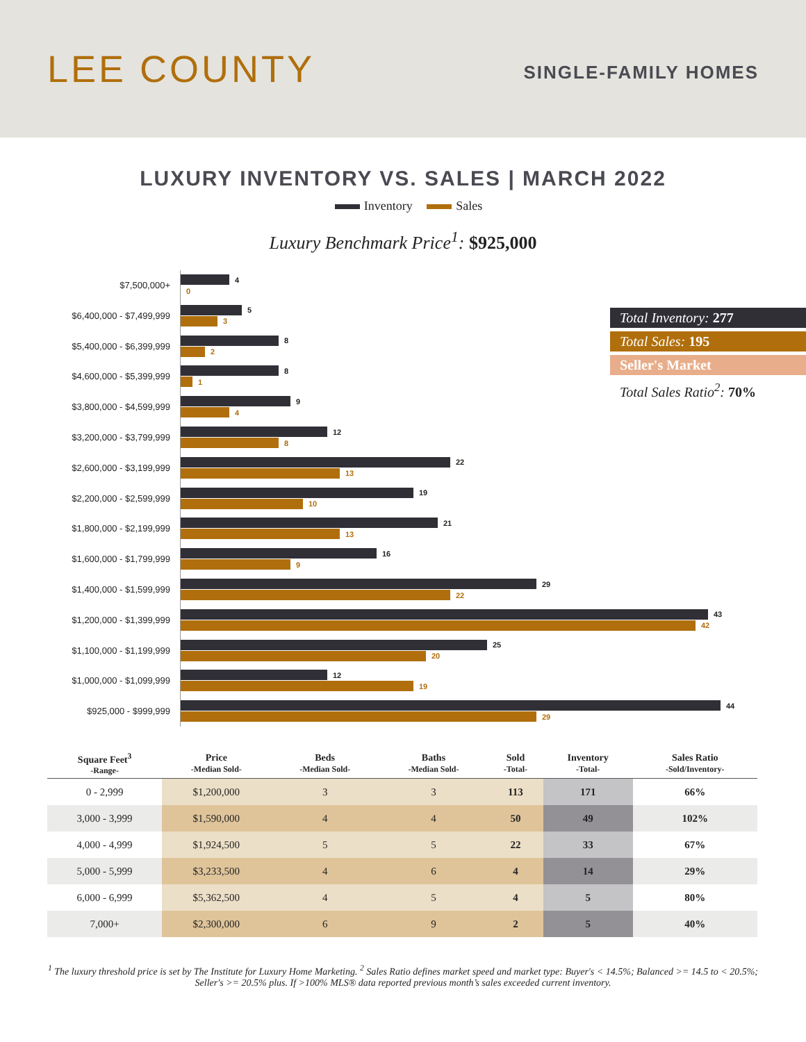LEE COUNTY
SINGLE-FAMILY HOMES
LUXURY INVENTORY VS. SALES | MARCH 2022
Inventory Sales
Luxury Benchmark Price<sup>1</sup>: $925,000
$7,500,000+
4
0
$6,400,000 - $7,499,999
5
3
$5,400,000 - $6,399,999
8
2
$4,600,000 - $5,399,999
8
1
$3,800,000 - $4,599,999
9
4
$3,200,000 - $3,799,999
12
8
$2,600,000 - $3,199,999
22
13
$2,200,000 - $2,599,999
19
10
$1,800,000 - $2,199,999
21
13
$1,600,000 - $1,799,999
16
9
$1,400,000 - $1,599,999
29
22
$1,200,000 - $1,399,999
43
42
$1,100,000 - $1,199,999
25
20
$1,000,000 - $1,099,999
12
19
$925,000 - $999,999
44
29
Total Inventory: 277
Total Sales: 195
Seller's Market
Total Sales Ratio<sup>2</sup>: 70%
| Square Feet<sup>3</sup> -Range- | Price -Median Sold- | Beds -Median Sold- | Baths -Median Sold- | Sold -Total- | Inventory -Total- | Sales Ratio -Sold/Inventory- |
| --- | --- | --- | --- | --- | --- | --- |
| 0 - 2,999 | $1,200,000 | 3 | 3 | 113 | 171 | 66% |
| 3,000 - 3,999 | $1,590,000 | 4 | 4 | 50 | 49 | 102% |
| 4,000 - 4,999 | $1,924,500 | 5 | 5 | 22 | 33 | 67% |
| 5,000 - 5,999 | $3,233,500 | 4 | 6 | 4 | 14 | 29% |
| 6,000 - 6,999 | $5,362,500 | 4 | 5 | 4 | 5 | 80% |
| 7,000+ | $2,300,000 | 6 | 9 | 2 | 5 | 40% |
<sup>1</sup> The luxury threshold price is set by The Institute for Luxury Home Marketing. <sup>2</sup> Sales Ratio defines market speed and market type: Buyer's < 14.5%; Balanced >= 14.5 to < 20.5%; Seller's >= 20.5% plus. If >100% MLS® data reported previous month’s sales exceeded current inventory.